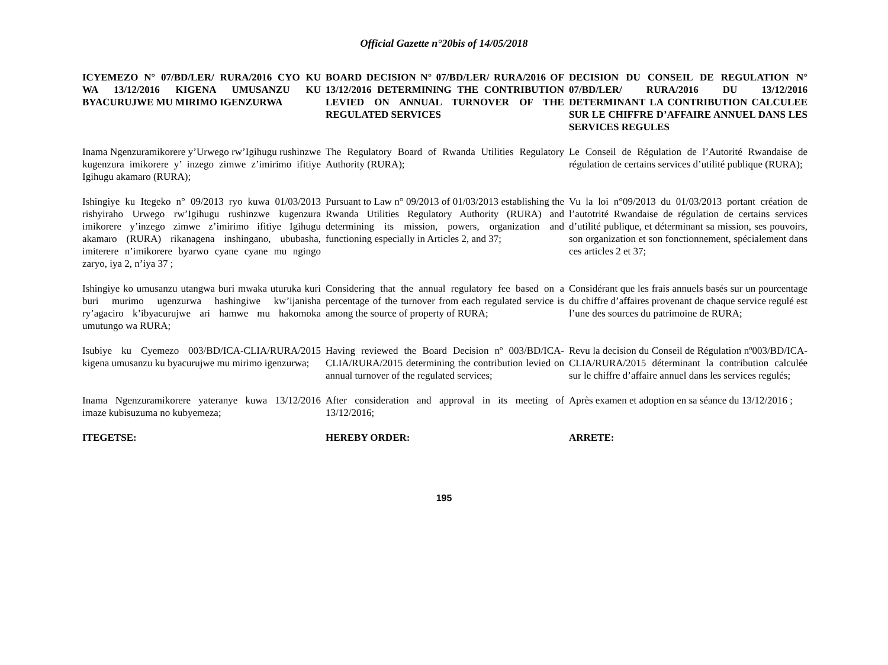Official Gazette n°20bis of 14/05/2018
| ICYEMEZO N° 07/BD/LER/ RURA/2016 CYO KU WA 13/12/2016 KIGENA UMUSANZU KU BYACURUJWE MU MIRIMO IGENZURWA | BOARD DECISION N° 07/BD/LER/ RURA/2016 OF 13/12/2016 DETERMINING THE CONTRIBUTION LEVIED ON ANNUAL TURNOVER OF THE REGULATED SERVICES | DECISION DU CONSEIL DE REGULATION N° 07/BD/LER/ RURA/2016 DU 13/12/2016 DETERMINANT LA CONTRIBUTION CALCULEE SUR LE CHIFFRE D’AFFAIRE ANNUEL DANS LES SERVICES REGULES |
| Inama Ngenzuramikorere y’Urwego rw’Igihugu rushinzwe kugenzura imikorere y’ inzego zimwe z’imirimo ifitiye Igihugu akamaro (RURA); | The Regulatory Board of Rwanda Utilities Regulatory Authority (RURA); | Le Conseil de Régulation de l’Autorité Rwandaise de régulation de certains services d’utilité publique (RURA); |
| Ishingiye ku Itegeko n° 09/2013 ryo kuwa 01/03/2013 rishyiraho Urwego rw’Igihugu rushinzwe kugenzura imikorere y’inzego zimwe z’imirimo ifitiye Igihugu akamaro (RURA) rikanagena inshingano, ububasha, imiterere n’imikorere byarwo cyane cyane mu ngingo zaryo, iya 2, n’iya 37 ; | Pursuant to Law n° 09/2013 of 01/03/2013 establishing the Rwanda Utilities Regulatory Authority (RURA) and determining its mission, powers, organization and functioning especially in Articles 2, and 37; | Vu la loi n°09/2013 du 01/03/2013 portant création de l’autotrité Rwandaise de régulation de certains services d’utilité publique, et déterminant sa mission, ses pouvoirs, son organization et son fonctionnement, spécialement dans ces articles 2 et 37; |
| Ishingiye ko umusanzu utangwa buri mwaka uturuka kuri buri murimo ugenzurwa hashingiwe kw’ijanisha ry’agaciro k’ibyacurujwe ari hamwe mu hakomoka umutungo wa RURA; | Considering that the annual regulatory fee based on a percentage of the turnover from each regulated service is among the source of property of RURA; | Considérant que les frais annuels basés sur un pourcentage du chiffre d’affaires provenant de chaque service regulé est l’une des sources du patrimoine de RURA; |
| Isubiye ku Cyemezo 003/BD/ICA-CLIA/RURA/2015 kigena umusanzu ku byacurujwe mu mirimo igenzurwa; | Having reviewed the Board Decision nº 003/BD/ICA-CLIA/RURA/2015 determining the contribution levied on annual turnover of the regulated services; | Revu la decision du Conseil de Régulation nº003/BD/ICA-CLIA/RURA/2015 déterminant la contribution calculée sur le chiffre d’affaire annuel dans les services regulés; |
| Inama Ngenzuramikorere yateranye kuwa 13/12/2016 imaze kubisuzuma no kubyemeza; | After consideration and approval in its meeting of 13/12/2016; | Après examen et adoption en sa séance du 13/12/2016 ; |
| ITEGETSE: | HEREBY ORDER: | ARRETE: |
195